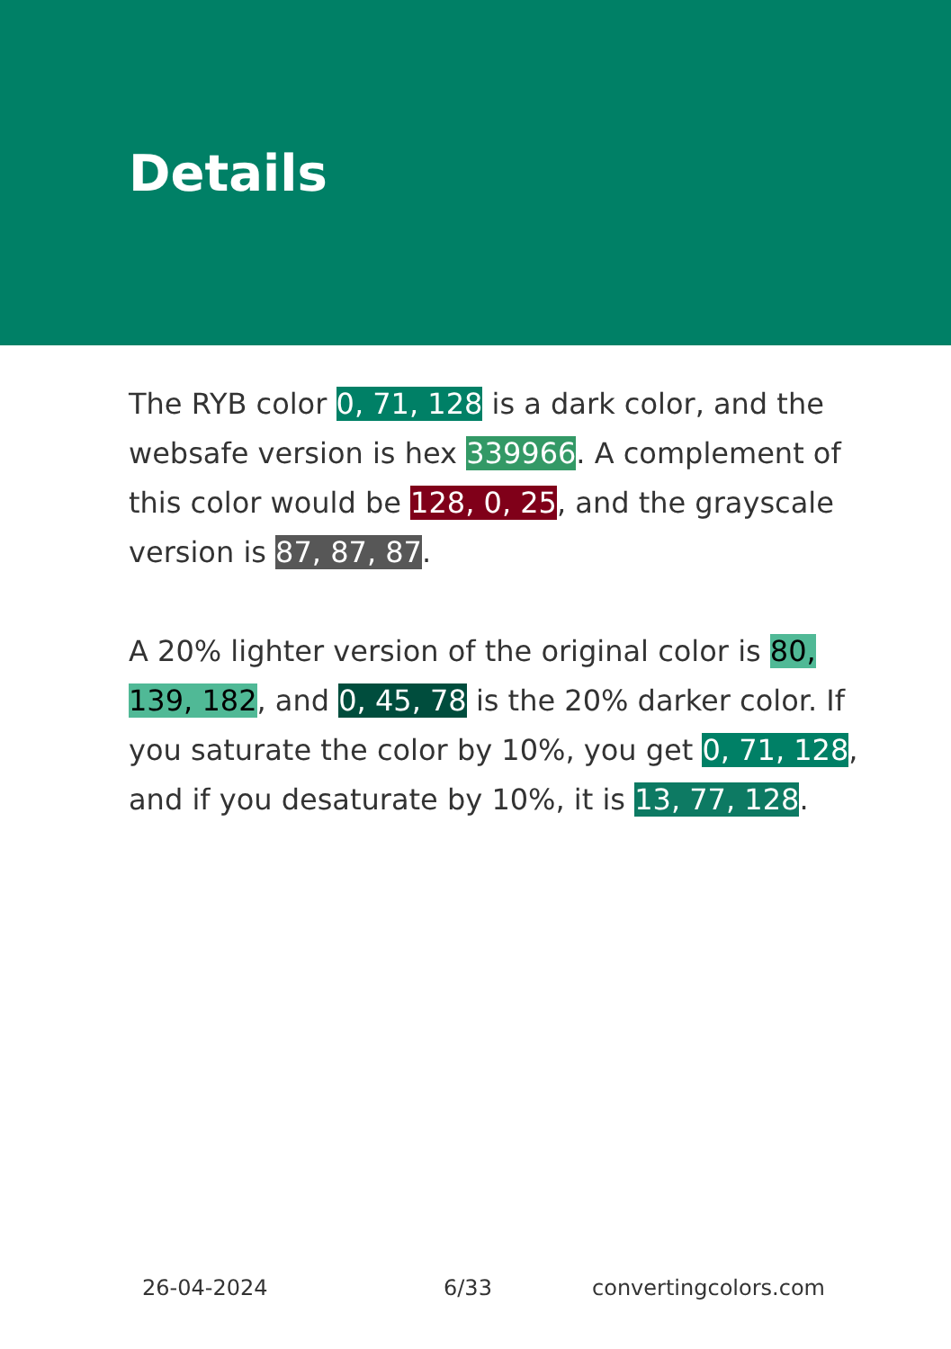Details
The RYB color 0, 71, 128 is a dark color, and the websafe version is hex 339966. A complement of this color would be 128, 0, 25, and the grayscale version is 87, 87, 87.
A 20% lighter version of the original color is 80, 139, 182, and 0, 45, 78 is the 20% darker color. If you saturate the color by 10%, you get 0, 71, 128, and if you desaturate by 10%, it is 13, 77, 128.
26-04-2024 6/33 convertingcolors.com